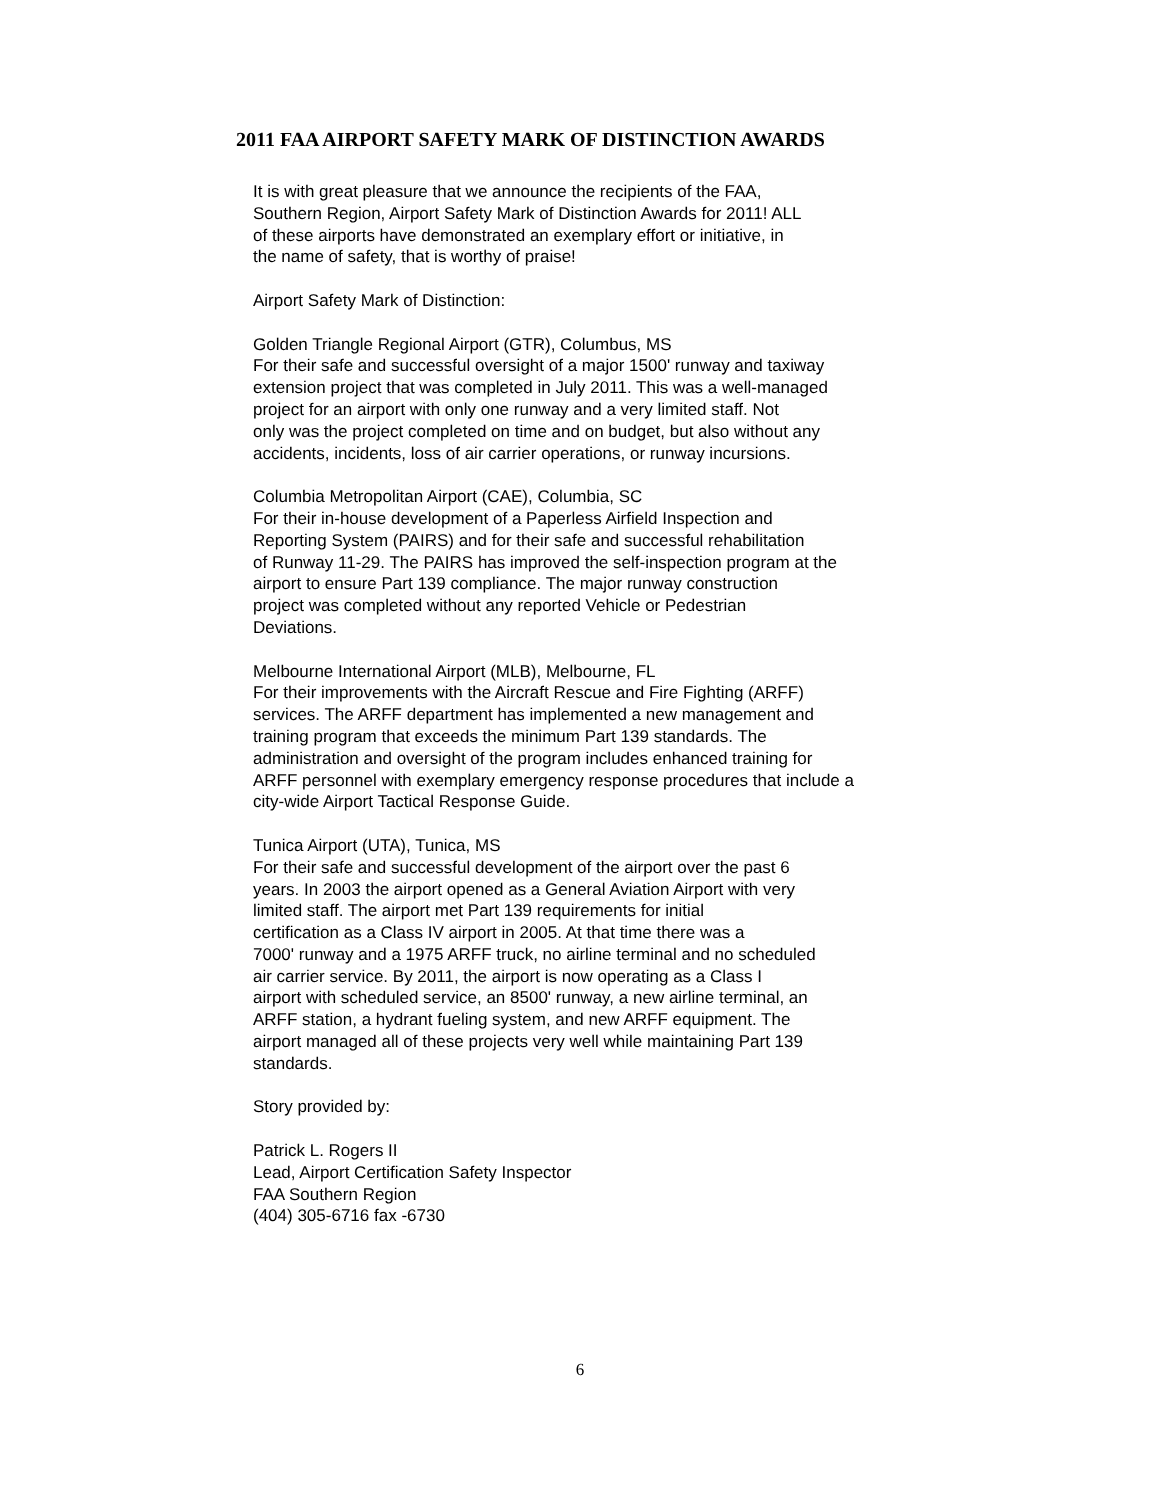2011 FAA AIRPORT SAFETY MARK OF DISTINCTION AWARDS
It is with great pleasure that we announce the recipients of the FAA,
Southern Region, Airport Safety Mark of Distinction Awards for 2011! ALL
of these airports have demonstrated an exemplary effort or initiative, in
the name of safety, that is worthy of praise!
Airport Safety Mark of Distinction:
Golden Triangle Regional Airport (GTR), Columbus, MS
For their safe and successful oversight of a major 1500' runway and taxiway
extension project that was completed in July 2011. This was a well-managed
project for an airport with only one runway and a very limited staff. Not
only was the project completed on time and on budget, but also without any
accidents, incidents, loss of air carrier operations, or runway incursions.
Columbia Metropolitan Airport (CAE), Columbia, SC
For their in-house development of a Paperless Airfield Inspection and
Reporting System (PAIRS) and for their safe and successful rehabilitation
of Runway 11-29. The PAIRS has improved the self-inspection program at the
airport to ensure Part 139 compliance. The major runway construction
project was completed without any reported Vehicle or Pedestrian
Deviations.
Melbourne International Airport (MLB), Melbourne, FL
For their improvements with the Aircraft Rescue and Fire Fighting (ARFF)
services. The ARFF department has implemented a new management and
training program that exceeds the minimum Part 139 standards. The
administration and oversight of the program includes enhanced training for
ARFF personnel with exemplary emergency response procedures that include a
city-wide Airport Tactical Response Guide.
Tunica Airport (UTA), Tunica, MS
For their safe and successful development of the airport over the past 6
years. In 2003 the airport opened as a General Aviation Airport with very
limited staff. The airport met Part 139 requirements for initial
certification as a Class IV airport in 2005. At that time there was a
7000' runway and a 1975 ARFF truck, no airline terminal and no scheduled
air carrier service. By 2011, the airport is now operating as a Class I
airport with scheduled service, an 8500' runway, a new airline terminal, an
ARFF station, a hydrant fueling system, and new ARFF equipment. The
airport managed all of these projects very well while maintaining Part 139
standards.
Story provided by:
Patrick L. Rogers II
Lead, Airport Certification Safety Inspector
FAA Southern Region
(404) 305-6716 fax -6730
6